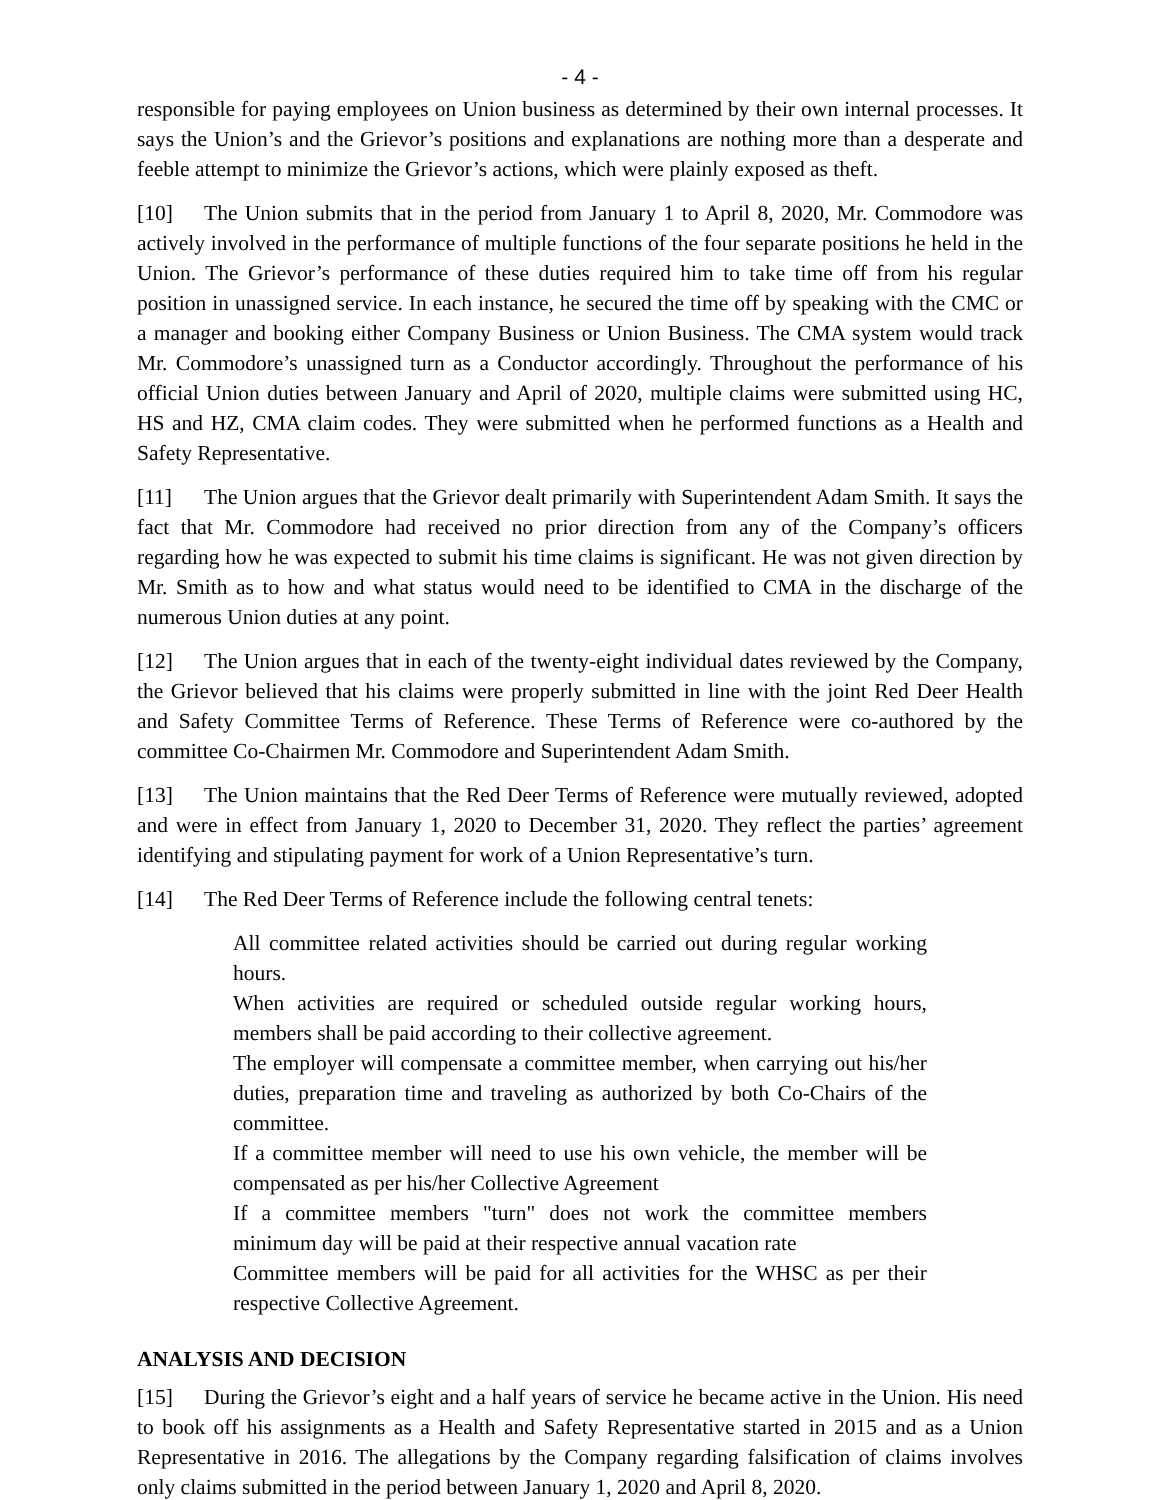- 4 -
responsible for paying employees on Union business as determined by their own internal processes. It says the Union’s and the Grievor’s positions and explanations are nothing more than a desperate and feeble attempt to minimize the Grievor’s actions, which were plainly exposed as theft.
[10] The Union submits that in the period from January 1 to April 8, 2020, Mr. Commodore was actively involved in the performance of multiple functions of the four separate positions he held in the Union. The Grievor’s performance of these duties required him to take time off from his regular position in unassigned service. In each instance, he secured the time off by speaking with the CMC or a manager and booking either Company Business or Union Business. The CMA system would track Mr. Commodore’s unassigned turn as a Conductor accordingly. Throughout the performance of his official Union duties between January and April of 2020, multiple claims were submitted using HC, HS and HZ, CMA claim codes. They were submitted when he performed functions as a Health and Safety Representative.
[11] The Union argues that the Grievor dealt primarily with Superintendent Adam Smith. It says the fact that Mr. Commodore had received no prior direction from any of the Company’s officers regarding how he was expected to submit his time claims is significant. He was not given direction by Mr. Smith as to how and what status would need to be identified to CMA in the discharge of the numerous Union duties at any point.
[12] The Union argues that in each of the twenty-eight individual dates reviewed by the Company, the Grievor believed that his claims were properly submitted in line with the joint Red Deer Health and Safety Committee Terms of Reference. These Terms of Reference were co-authored by the committee Co-Chairmen Mr. Commodore and Superintendent Adam Smith.
[13] The Union maintains that the Red Deer Terms of Reference were mutually reviewed, adopted and were in effect from January 1, 2020 to December 31, 2020. They reflect the parties’ agreement identifying and stipulating payment for work of a Union Representative’s turn.
[14] The Red Deer Terms of Reference include the following central tenets:
All committee related activities should be carried out during regular working hours.
When activities are required or scheduled outside regular working hours, members shall be paid according to their collective agreement.
The employer will compensate a committee member, when carrying out his/her duties, preparation time and traveling as authorized by both Co-Chairs of the committee.
If a committee member will need to use his own vehicle, the member will be compensated as per his/her Collective Agreement
If a committee members "turn" does not work the committee members minimum day will be paid at their respective annual vacation rate
Committee members will be paid for all activities for the WHSC as per their respective Collective Agreement.
ANALYSIS AND DECISION
[15] During the Grievor’s eight and a half years of service he became active in the Union. His need to book off his assignments as a Health and Safety Representative started in 2015 and as a Union Representative in 2016. The allegations by the Company regarding falsification of claims involves only claims submitted in the period between January 1, 2020 and April 8, 2020.